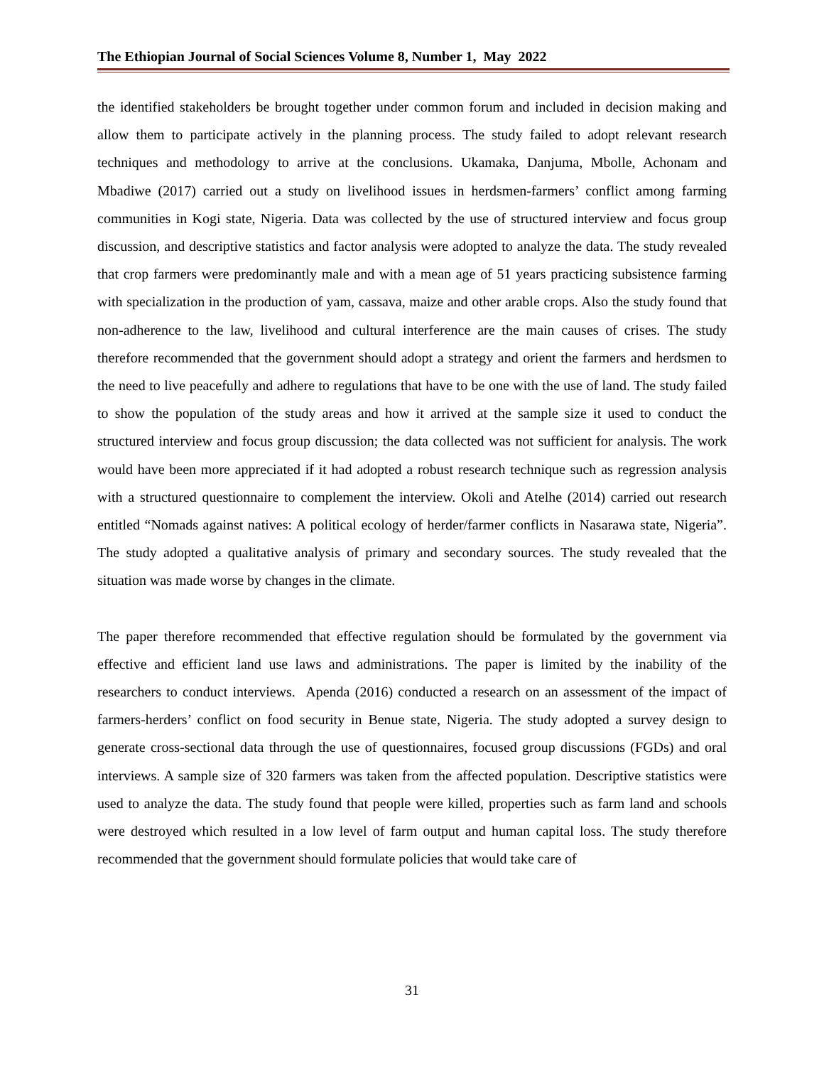The Ethiopian Journal of Social Sciences Volume 8, Number 1, May 2022
the identified stakeholders be brought together under common forum and included in decision making and allow them to participate actively in the planning process. The study failed to adopt relevant research techniques and methodology to arrive at the conclusions. Ukamaka, Danjuma, Mbolle, Achonam and Mbadiwe (2017) carried out a study on livelihood issues in herdsmen-farmers’ conflict among farming communities in Kogi state, Nigeria. Data was collected by the use of structured interview and focus group discussion, and descriptive statistics and factor analysis were adopted to analyze the data. The study revealed that crop farmers were predominantly male and with a mean age of 51 years practicing subsistence farming with specialization in the production of yam, cassava, maize and other arable crops. Also the study found that non-adherence to the law, livelihood and cultural interference are the main causes of crises. The study therefore recommended that the government should adopt a strategy and orient the farmers and herdsmen to the need to live peacefully and adhere to regulations that have to be one with the use of land. The study failed to show the population of the study areas and how it arrived at the sample size it used to conduct the structured interview and focus group discussion; the data collected was not sufficient for analysis. The work would have been more appreciated if it had adopted a robust research technique such as regression analysis with a structured questionnaire to complement the interview. Okoli and Atelhe (2014) carried out research entitled “Nomads against natives: A political ecology of herder/farmer conflicts in Nasarawa state, Nigeria”. The study adopted a qualitative analysis of primary and secondary sources. The study revealed that the situation was made worse by changes in the climate.
The paper therefore recommended that effective regulation should be formulated by the government via effective and efficient land use laws and administrations. The paper is limited by the inability of the researchers to conduct interviews. Apenda (2016) conducted a research on an assessment of the impact of farmers-herders’ conflict on food security in Benue state, Nigeria. The study adopted a survey design to generate cross-sectional data through the use of questionnaires, focused group discussions (FGDs) and oral interviews. A sample size of 320 farmers was taken from the affected population. Descriptive statistics were used to analyze the data. The study found that people were killed, properties such as farm land and schools were destroyed which resulted in a low level of farm output and human capital loss. The study therefore recommended that the government should formulate policies that would take care of
31